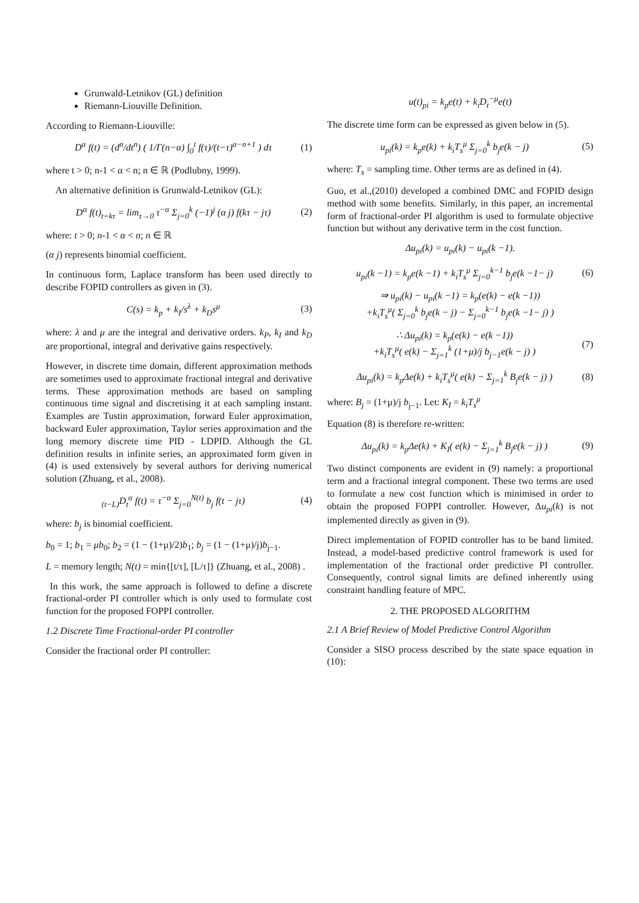Grunwald-Letnikov (GL) definition
Riemann-Liouville Definition.
According to Riemann-Liouville:
D<sup>α</sup> f(t) = (d<sup>n</sup>/dt<sup>n</sup>) ( 1/Γ(n−α) ∫<sub>0</sub><sup>t</sup> f(τ)/(t−τ)<sup>α−n+1</sup> ) dτ (1)
where t > 0; n-1 < α < n; n ∈ ℝ (Podlubny, 1999).
An alternative definition is Grunwald-Letnikov (GL):
D<sup>α</sup> f(t)<sub>t=kτ</sub> = lim<sub>τ→0</sub> τ<sup>−α</sup> Σ<sub>j=0</sub><sup>k</sup> (−1)<sup>j</sup> (α j) f(kτ − jτ) (2)
where: t > 0; n-1 < α < n; n ∈ ℝ
(α j) represents binomial coefficient.
In continuous form, Laplace transform has been used directly to describe FOPID controllers as given in (3).
C(s) = k<sub>p</sub> + k<sub>I</sub>/s<sup>λ</sup> + k<sub>D</sub>s<sup>μ</sup> (3)
where: λ and μ are the integral and derivative orders. k<sub>P</sub>, k<sub>I</sub> and k<sub>D</sub> are proportional, integral and derivative gains respectively.
However, in discrete time domain, different approximation methods are sometimes used to approximate fractional integral and derivative terms. These approximation methods are based on sampling continuous time signal and discretising it at each sampling instant. Examples are Tustin approximation, forward Euler approximation, backward Euler approximation, Taylor series approximation and the long memory discrete time PID - LDPID. Although the GL definition results in infinite series, an approximated form given in (4) is used extensively by several authors for deriving numerical solution (Zhuang, et al., 2008).
<sub>(t−L)</sub>D<sub>t</sub><sup>α</sup> f(t) = τ<sup>−α</sup> Σ<sub>j=0</sub><sup>N(t)</sup> b<sub>j</sub> f(t − jτ) (4)
where: b<sub>j</sub> is binomial coefficient.
b<sub>0</sub> = 1; b<sub>1</sub> = μb<sub>0</sub>; b<sub>2</sub> = (1 − (1+μ)/2)b<sub>1</sub>; b<sub>j</sub> = (1 − (1+μ)/j)b<sub>j−1</sub>.
L = memory length; N(t) = min{[t/τ], [L/τ]} (Zhuang, et al., 2008) .
In this work, the same approach is followed to define a discrete fractional-order PI controller which is only used to formulate cost function for the proposed FOPPI controller.
1.2 Discrete Time Fractional-order PI controller
Consider the fractional order PI controller:
u(t)<sub>pi</sub> = k<sub>p</sub>e(t) + k<sub>i</sub>D<sub>t</sub><sup>−μ</sup>e(t)
The discrete time form can be expressed as given below in (5).
u<sub>pi</sub>(k) = k<sub>p</sub>e(k) + k<sub>i</sub>T<sub>s</sub><sup>μ</sup> Σ<sub>j=0</sub><sup>k</sup> b<sub>j</sub>e(k − j) (5)
where: T<sub>s</sub> = sampling time. Other terms are as defined in (4).
Guo, et al.,(2010) developed a combined DMC and FOPID design method with some benefits. Similarly, in this paper, an incremental form of fractional-order PI algorithm is used to formulate objective function but without any derivative term in the cost function.
Δu<sub>pi</sub>(k) = u<sub>pi</sub>(k) − u<sub>pi</sub>(k −1).
u<sub>pi</sub>(k −1) = k<sub>p</sub>e(k −1) + k<sub>i</sub>T<sub>s</sub><sup>μ</sup> Σ<sub>j=0</sub><sup>k−1</sup> b<sub>j</sub>e(k −1− j) (6)
⇒ u<sub>pi</sub>(k) − u<sub>pi</sub>(k −1) = k<sub>p</sub>(e(k) − e(k −1))
+k<sub>i</sub>T<sub>s</sub><sup>μ</sup>( Σ<sub>j=0</sub><sup>k</sup> b<sub>j</sub>e(k − j) − Σ<sub>j=0</sub><sup>k−1</sup> b<sub>j</sub>e(k −1− j) )
∴ Δu<sub>pi</sub>(k) = k<sub>p</sub>(e(k) − e(k −1))
+k<sub>i</sub>T<sub>s</sub><sup>μ</sup>( e(k) − Σ<sub>j=1</sub><sup>k</sup> (1+μ)/j b<sub>j−1</sub>e(k − j) ) (7)
Δu<sub>pi</sub>(k) = k<sub>p</sub>Δe(k) + k<sub>i</sub>T<sub>s</sub><sup>μ</sup>( e(k) − Σ<sub>j=1</sub><sup>k</sup> B<sub>j</sub>e(k − j) ) (8)
where: B<sub>j</sub> = (1+μ)/j b<sub>j−1</sub>. Let: K<sub>I</sub> = k<sub>i</sub>T<sub>s</sub><sup>μ</sup>
Equation (8) is therefore re-written:
Δu<sub>pi</sub>(k) = k<sub>p</sub>Δe(k) + K<sub>I</sub>( e(k) − Σ<sub>j=1</sub><sup>k</sup> B<sub>j</sub>e(k − j) ) (9)
Two distinct components are evident in (9) namely: a proportional term and a fractional integral component. These two terms are used to formulate a new cost function which is minimised in order to obtain the proposed FOPPI controller. However, Δu<sub>pi</sub>(k) is not implemented directly as given in (9).
Direct implementation of FOPID controller has to be band limited. Instead, a model-based predictive control framework is used for implementation of the fractional order predictive PI controller. Consequently, control signal limits are defined inherently using constraint handling feature of MPC.
2. THE PROPOSED ALGORITHM
2.1 A Brief Review of Model Predictive Control Algorithm
Consider a SISO process described by the state space equation in (10):